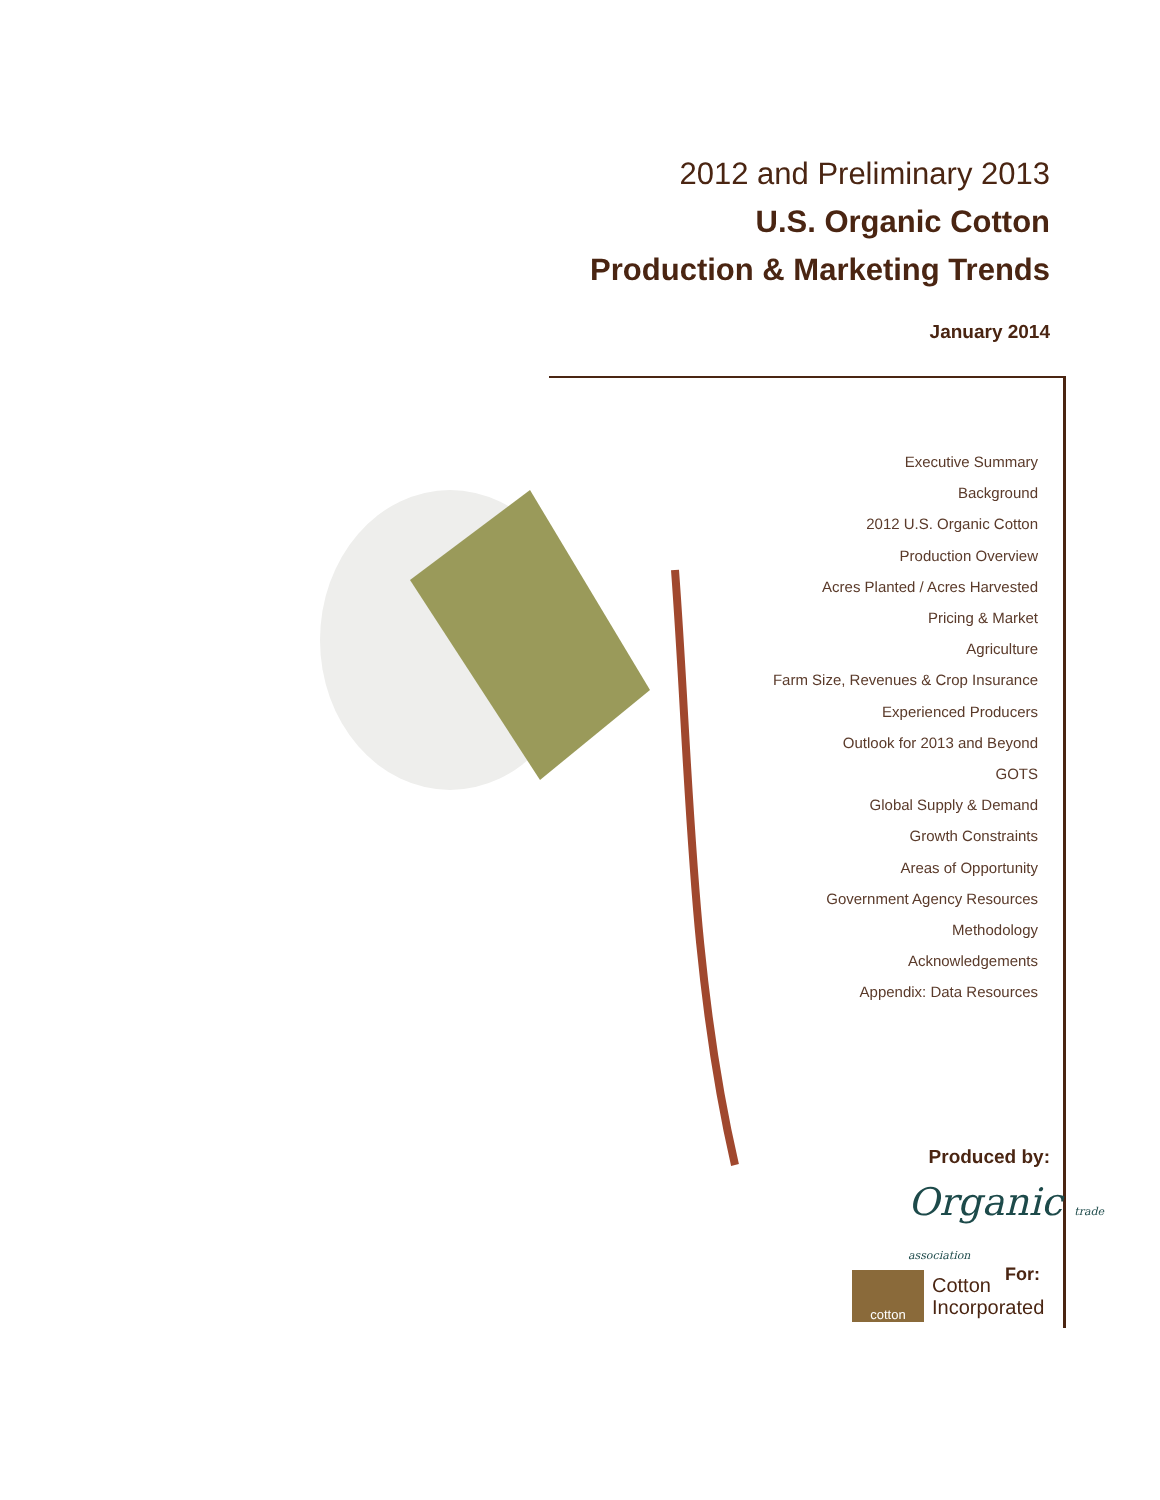2012 and Preliminary 2013
U.S. Organic Cotton
Production & Marketing Trends
January 2014
Executive Summary
Background
2012 U.S. Organic Cotton
Production Overview
Acres Planted / Acres Harvested
Pricing & Market
Agriculture
Farm Size, Revenues & Crop Insurance
Experienced Producers
Outlook for 2013 and Beyond
GOTS
Global Supply & Demand
Growth Constraints
Areas of Opportunity
Government Agency Resources
Methodology
Acknowledgements
Appendix: Data Resources
Produced by:
Organic trade association
For:
cotton
Cotton
Incorporated